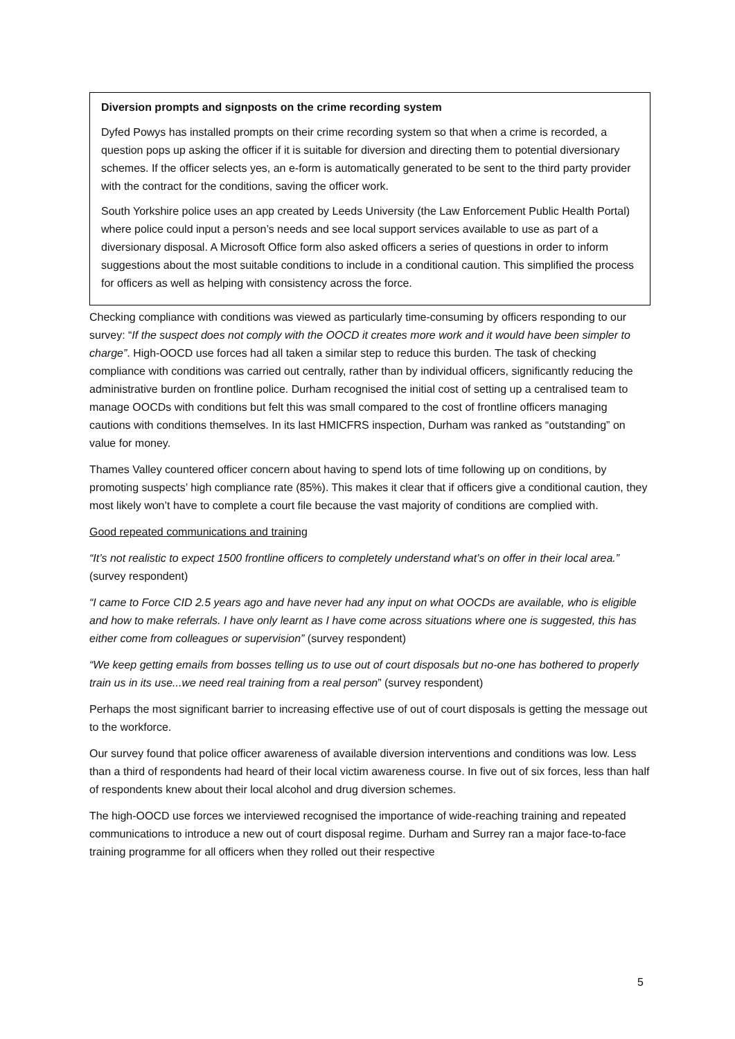Diversion prompts and signposts on the crime recording system
Dyfed Powys has installed prompts on their crime recording system so that when a crime is recorded, a question pops up asking the officer if it is suitable for diversion and directing them to potential diversionary schemes. If the officer selects yes, an e-form is automatically generated to be sent to the third party provider with the contract for the conditions, saving the officer work.
South Yorkshire police uses an app created by Leeds University (the Law Enforcement Public Health Portal) where police could input a person’s needs and see local support services available to use as part of a diversionary disposal. A Microsoft Office form also asked officers a series of questions in order to inform suggestions about the most suitable conditions to include in a conditional caution. This simplified the process for officers as well as helping with consistency across the force.
Checking compliance with conditions was viewed as particularly time-consuming by officers responding to our survey: “If the suspect does not comply with the OOCD it creates more work and it would have been simpler to charge”. High-OOCD use forces had all taken a similar step to reduce this burden. The task of checking compliance with conditions was carried out centrally, rather than by individual officers, significantly reducing the administrative burden on frontline police. Durham recognised the initial cost of setting up a centralised team to manage OOCDs with conditions but felt this was small compared to the cost of frontline officers managing cautions with conditions themselves. In its last HMICFRS inspection, Durham was ranked as “outstanding” on value for money.
Thames Valley countered officer concern about having to spend lots of time following up on conditions, by promoting suspects’ high compliance rate (85%). This makes it clear that if officers give a conditional caution, they most likely won’t have to complete a court file because the vast majority of conditions are complied with.
Good repeated communications and training
“It’s not realistic to expect 1500 frontline officers to completely understand what’s on offer in their local area.” (survey respondent)
“I came to Force CID 2.5 years ago and have never had any input on what OOCDs are available, who is eligible and how to make referrals. I have only learnt as I have come across situations where one is suggested, this has either come from colleagues or supervision” (survey respondent)
“We keep getting emails from bosses telling us to use out of court disposals but no-one has bothered to properly train us in its use...we need real training from a real person” (survey respondent)
Perhaps the most significant barrier to increasing effective use of out of court disposals is getting the message out to the workforce.
Our survey found that police officer awareness of available diversion interventions and conditions was low. Less than a third of respondents had heard of their local victim awareness course. In five out of six forces, less than half of respondents knew about their local alcohol and drug diversion schemes.
The high-OOCD use forces we interviewed recognised the importance of wide-reaching training and repeated communications to introduce a new out of court disposal regime. Durham and Surrey ran a major face-to-face training programme for all officers when they rolled out their respective
5